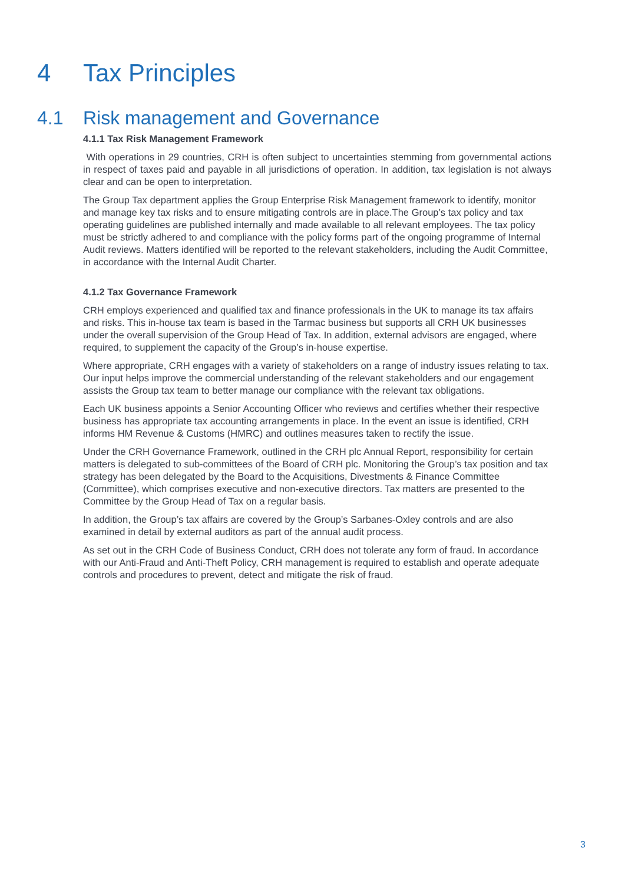4 Tax Principles
4.1 Risk management and Governance
4.1.1 Tax Risk Management Framework
With operations in 29 countries, CRH is often subject to uncertainties stemming from governmental actions in respect of taxes paid and payable in all jurisdictions of operation. In addition, tax legislation is not always clear and can be open to interpretation.
The Group Tax department applies the Group Enterprise Risk Management framework to identify, monitor and manage key tax risks and to ensure mitigating controls are in place.The Group’s tax policy and tax operating guidelines are published internally and made available to all relevant employees. The tax policy must be strictly adhered to and compliance with the policy forms part of the ongoing programme of Internal Audit reviews. Matters identified will be reported to the relevant stakeholders, including the Audit Committee, in accordance with the Internal Audit Charter.
4.1.2 Tax Governance Framework
CRH employs experienced and qualified tax and finance professionals in the UK to manage its tax affairs and risks. This in-house tax team is based in the Tarmac business but supports all CRH UK businesses under the overall supervision of the Group Head of Tax. In addition, external advisors are engaged, where required, to supplement the capacity of the Group’s in-house expertise.
Where appropriate, CRH engages with a variety of stakeholders on a range of industry issues relating to tax. Our input helps improve the commercial understanding of the relevant stakeholders and our engagement assists the Group tax team to better manage our compliance with the relevant tax obligations.
Each UK business appoints a Senior Accounting Officer who reviews and certifies whether their respective business has appropriate tax accounting arrangements in place. In the event an issue is identified, CRH informs HM Revenue & Customs (HMRC) and outlines measures taken to rectify the issue.
Under the CRH Governance Framework, outlined in the CRH plc Annual Report, responsibility for certain matters is delegated to sub-committees of the Board of CRH plc. Monitoring the Group’s tax position and tax strategy has been delegated by the Board to the Acquisitions, Divestments & Finance Committee (Committee), which comprises executive and non-executive directors. Tax matters are presented to the Committee by the Group Head of Tax on a regular basis.
In addition, the Group’s tax affairs are covered by the Group’s Sarbanes-Oxley controls and are also examined in detail by external auditors as part of the annual audit process.
As set out in the CRH Code of Business Conduct, CRH does not tolerate any form of fraud. In accordance with our Anti-Fraud and Anti-Theft Policy, CRH management is required to establish and operate adequate controls and procedures to prevent, detect and mitigate the risk of fraud.
3